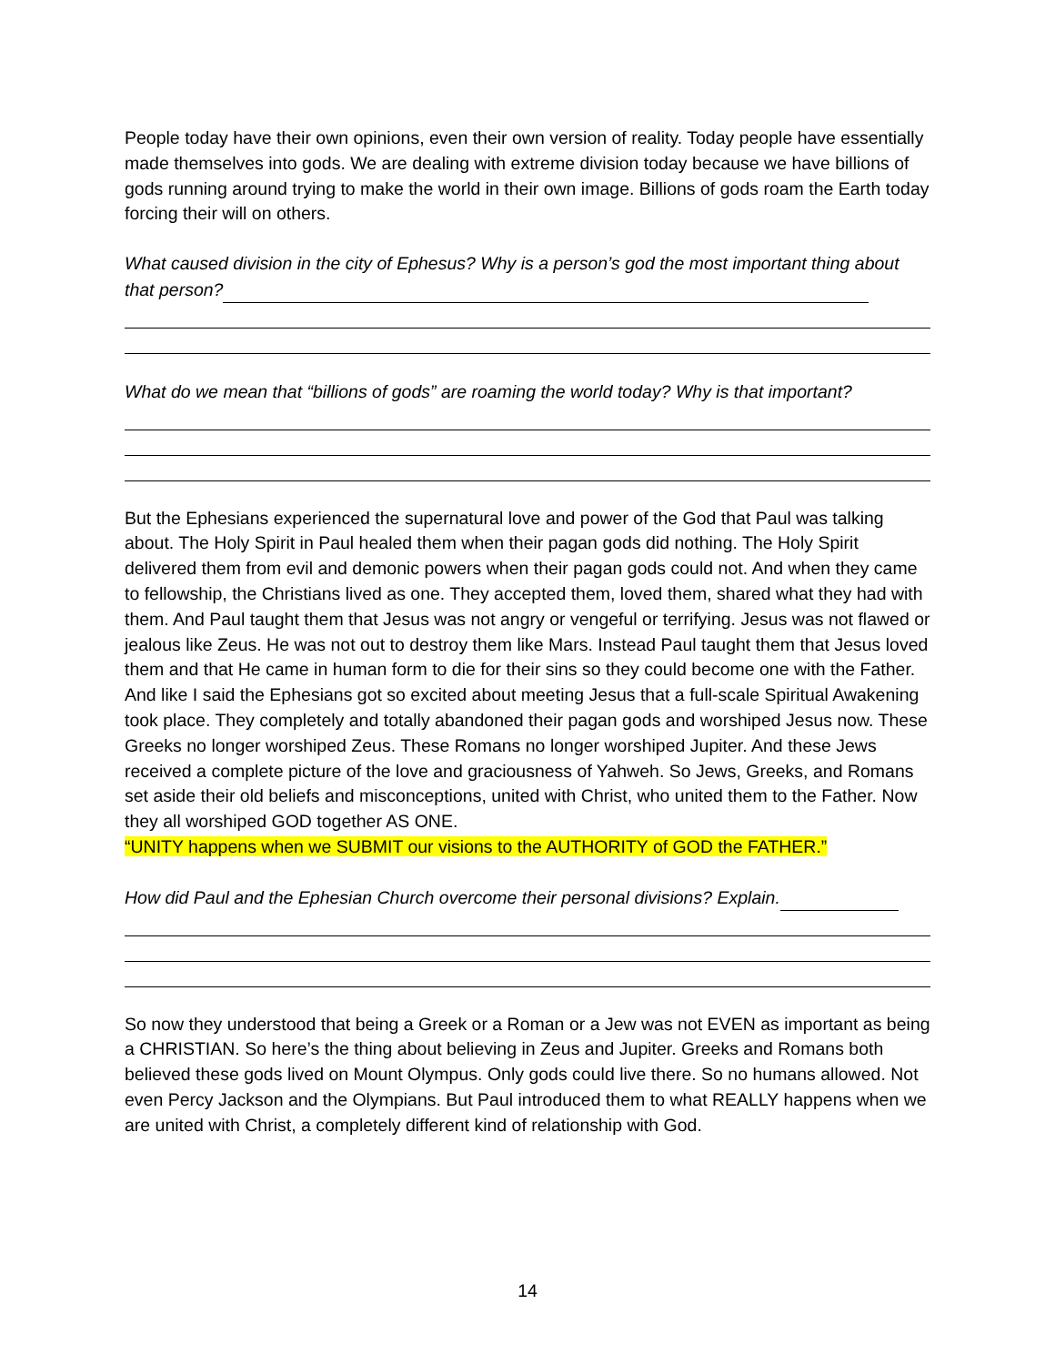People today have their own opinions, even their own version of reality. Today people have essentially made themselves into gods. We are dealing with extreme division today because we have billions of gods running around trying to make the world in their own image. Billions of gods roam the Earth today forcing their will on others.
What caused division in the city of Ephesus? Why is a person’s god the most important thing about that person?
What do we mean that “billions of gods” are roaming the world today? Why is that important?
But the Ephesians experienced the supernatural love and power of the God that Paul was talking about. The Holy Spirit in Paul healed them when their pagan gods did nothing. The Holy Spirit delivered them from evil and demonic powers when their pagan gods could not. And when they came to fellowship, the Christians lived as one. They accepted them, loved them, shared what they had with them. And Paul taught them that Jesus was not angry or vengeful or terrifying. Jesus was not flawed or jealous like Zeus. He was not out to destroy them like Mars. Instead Paul taught them that Jesus loved them and that He came in human form to die for their sins so they could become one with the Father. And like I said the Ephesians got so excited about meeting Jesus that a full-scale Spiritual Awakening took place. They completely and totally abandoned their pagan gods and worshiped Jesus now. These Greeks no longer worshiped Zeus. These Romans no longer worshiped Jupiter. And these Jews received a complete picture of the love and graciousness of Yahweh. So Jews, Greeks, and Romans set aside their old beliefs and misconceptions, united with Christ, who united them to the Father. Now they all worshiped GOD together AS ONE.
“UNITY happens when we SUBMIT our visions to the AUTHORITY of GOD the FATHER.”
How did Paul and the Ephesian Church overcome their personal divisions? Explain.
So now they understood that being a Greek or a Roman or a Jew was not EVEN as important as being a CHRISTIAN. So here’s the thing about believing in Zeus and Jupiter. Greeks and Romans both believed these gods lived on Mount Olympus. Only gods could live there. So no humans allowed. Not even Percy Jackson and the Olympians. But Paul introduced them to what REALLY happens when we are united with Christ, a completely different kind of relationship with God.
14